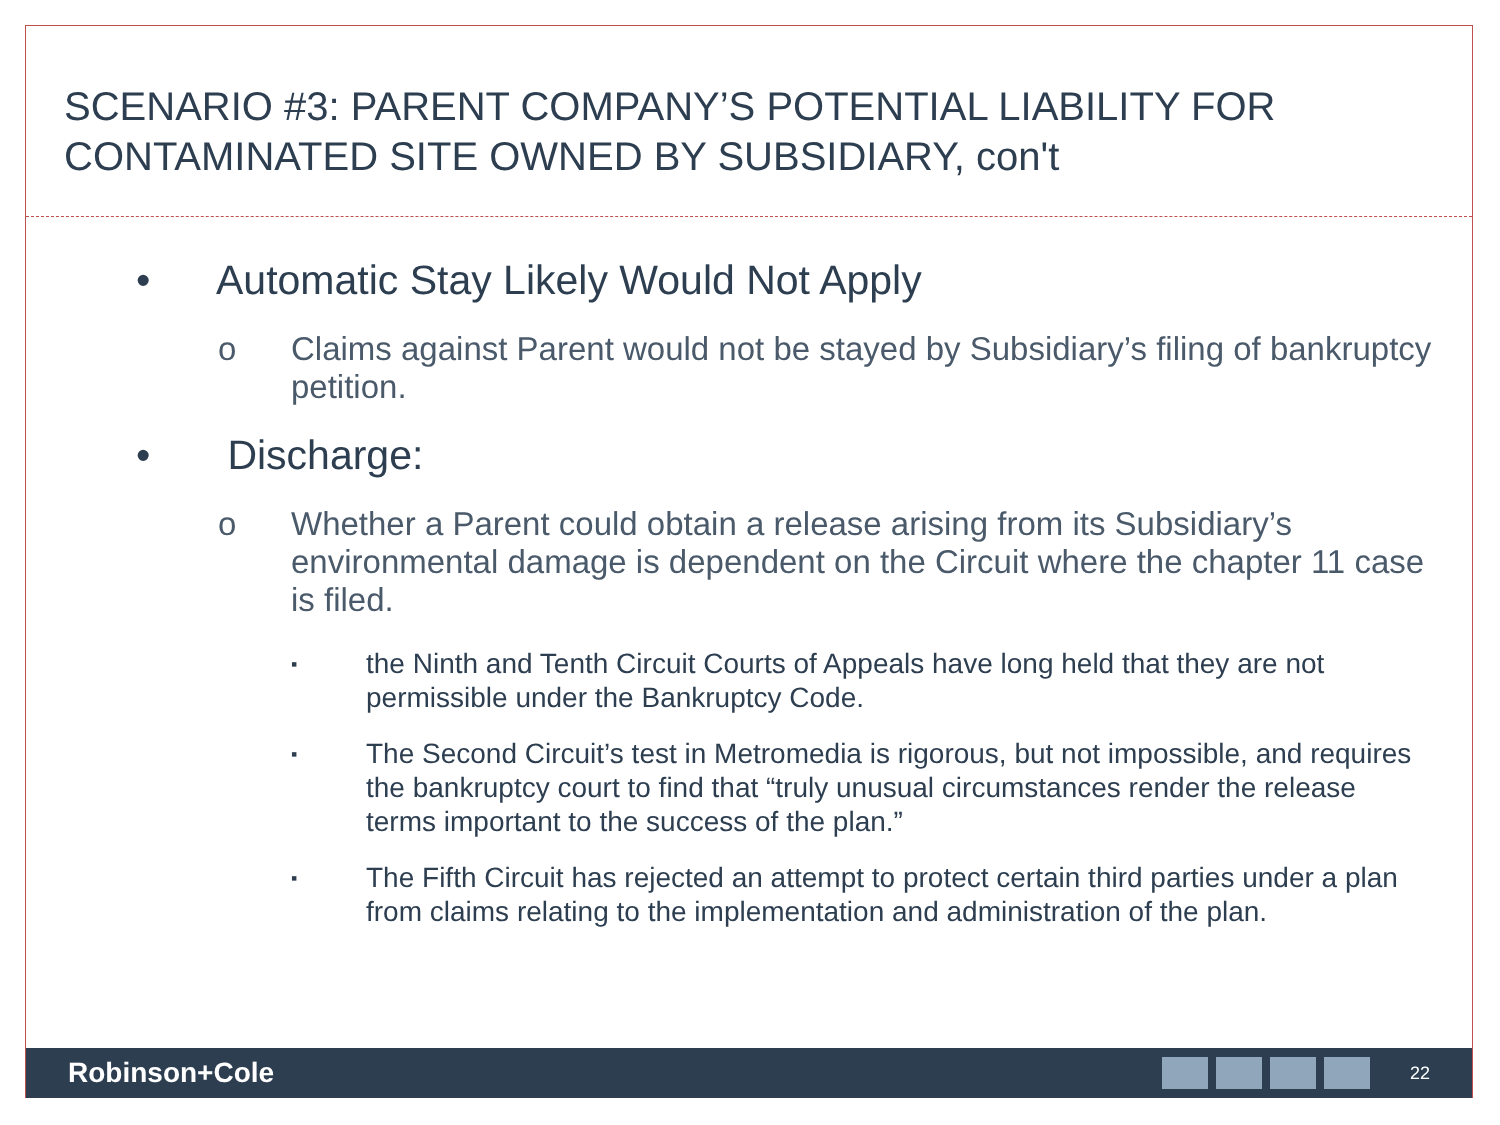SCENARIO #3: PARENT COMPANY’S POTENTIAL LIABILITY FOR CONTAMINATED SITE OWNED BY SUBSIDIARY, con't
• Automatic Stay Likely Would Not Apply
o Claims against Parent would not be stayed by Subsidiary’s filing of bankruptcy petition.
• Discharge:
o Whether a Parent could obtain a release arising from its Subsidiary’s environmental damage is dependent on the Circuit where the chapter 11 case is filed.
▪
the Ninth and Tenth Circuit Courts of Appeals have long held that they are not permissible under the Bankruptcy Code.
▪
The Second Circuit’s test in Metromedia is rigorous, but not impossible, and requires the bankruptcy court to find that “truly unusual circumstances render the release terms important to the success of the plan.”
▪
The Fifth Circuit has rejected an attempt to protect certain third parties under a plan from claims relating to the implementation and administration of the plan.
Robinson+Cole
22